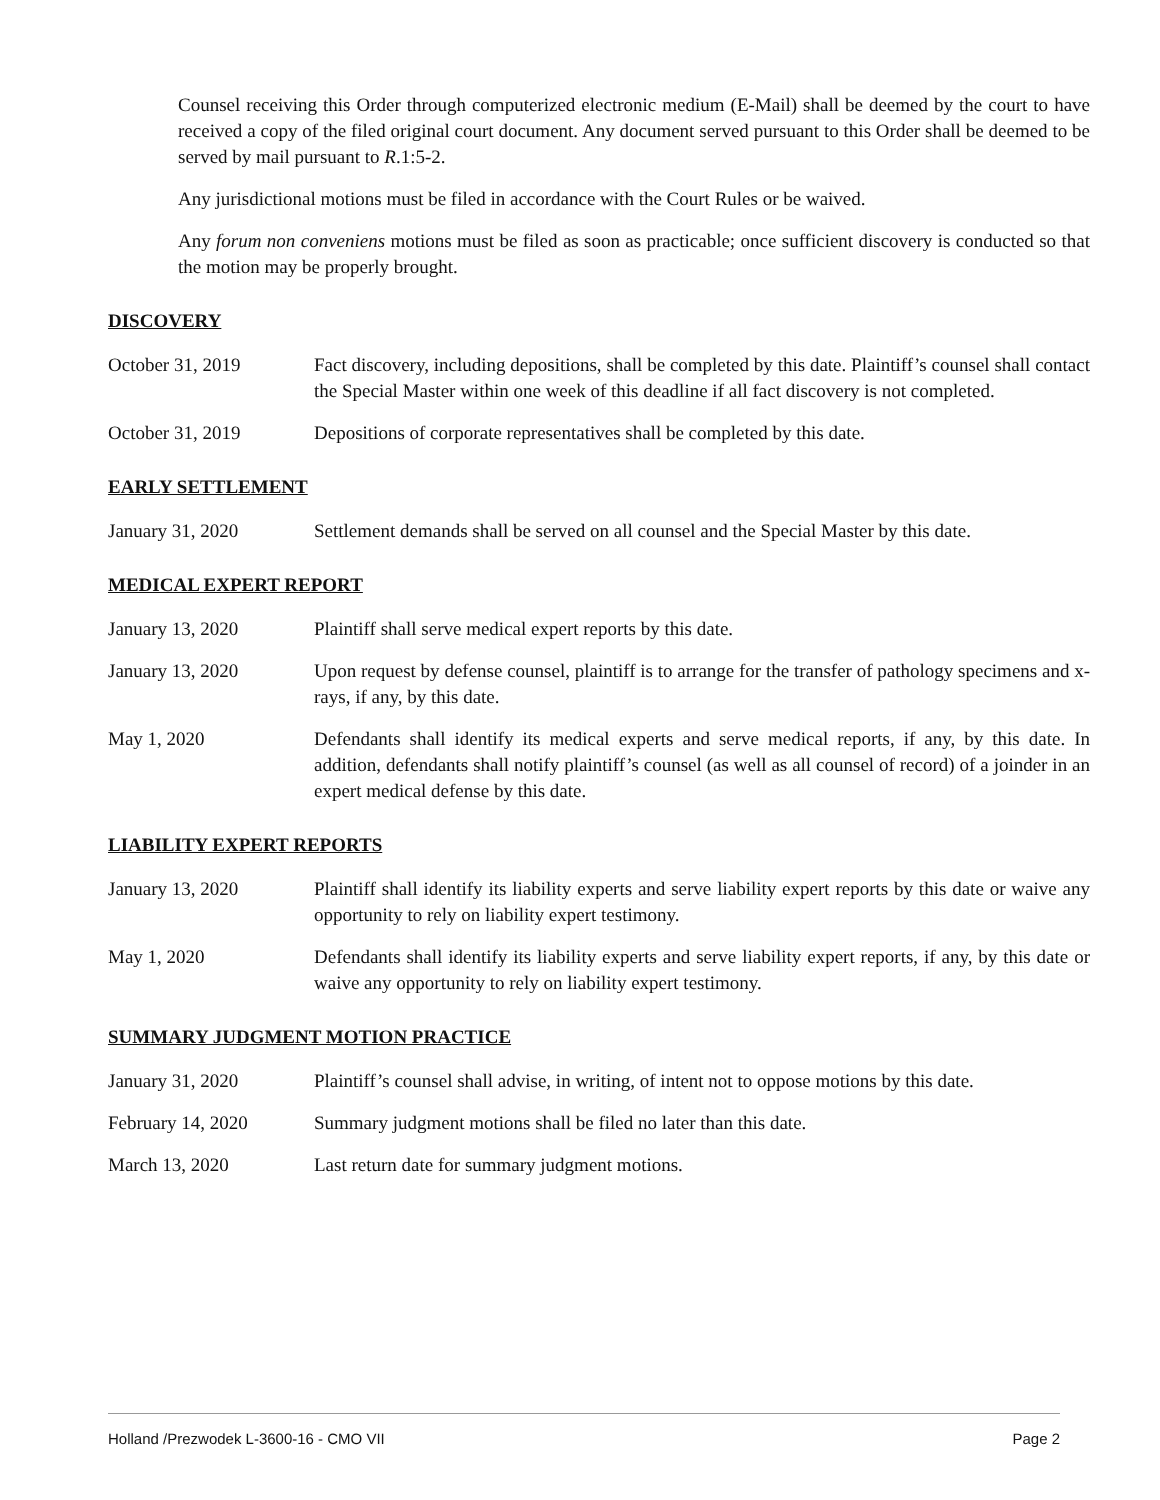Counsel receiving this Order through computerized electronic medium (E-Mail) shall be deemed by the court to have received a copy of the filed original court document. Any document served pursuant to this Order shall be deemed to be served by mail pursuant to R.1:5-2.
Any jurisdictional motions must be filed in accordance with the Court Rules or be waived.
Any forum non conveniens motions must be filed as soon as practicable; once sufficient discovery is conducted so that the motion may be properly brought.
DISCOVERY
October 31, 2019 Fact discovery, including depositions, shall be completed by this date. Plaintiff’s counsel shall contact the Special Master within one week of this deadline if all fact discovery is not completed.
October 31, 2019 Depositions of corporate representatives shall be completed by this date.
EARLY SETTLEMENT
January 31, 2020 Settlement demands shall be served on all counsel and the Special Master by this date.
MEDICAL EXPERT REPORT
January 13, 2020 Plaintiff shall serve medical expert reports by this date.
January 13, 2020 Upon request by defense counsel, plaintiff is to arrange for the transfer of pathology specimens and x-rays, if any, by this date.
May 1, 2020 Defendants shall identify its medical experts and serve medical reports, if any, by this date. In addition, defendants shall notify plaintiff’s counsel (as well as all counsel of record) of a joinder in an expert medical defense by this date.
LIABILITY EXPERT REPORTS
January 13, 2020 Plaintiff shall identify its liability experts and serve liability expert reports by this date or waive any opportunity to rely on liability expert testimony.
May 1, 2020 Defendants shall identify its liability experts and serve liability expert reports, if any, by this date or waive any opportunity to rely on liability expert testimony.
SUMMARY JUDGMENT MOTION PRACTICE
January 31, 2020 Plaintiff’s counsel shall advise, in writing, of intent not to oppose motions by this date.
February 14, 2020 Summary judgment motions shall be filed no later than this date.
March 13, 2020 Last return date for summary judgment motions.
Holland /Prezwodek L-3600-16 - CMO VII Page 2